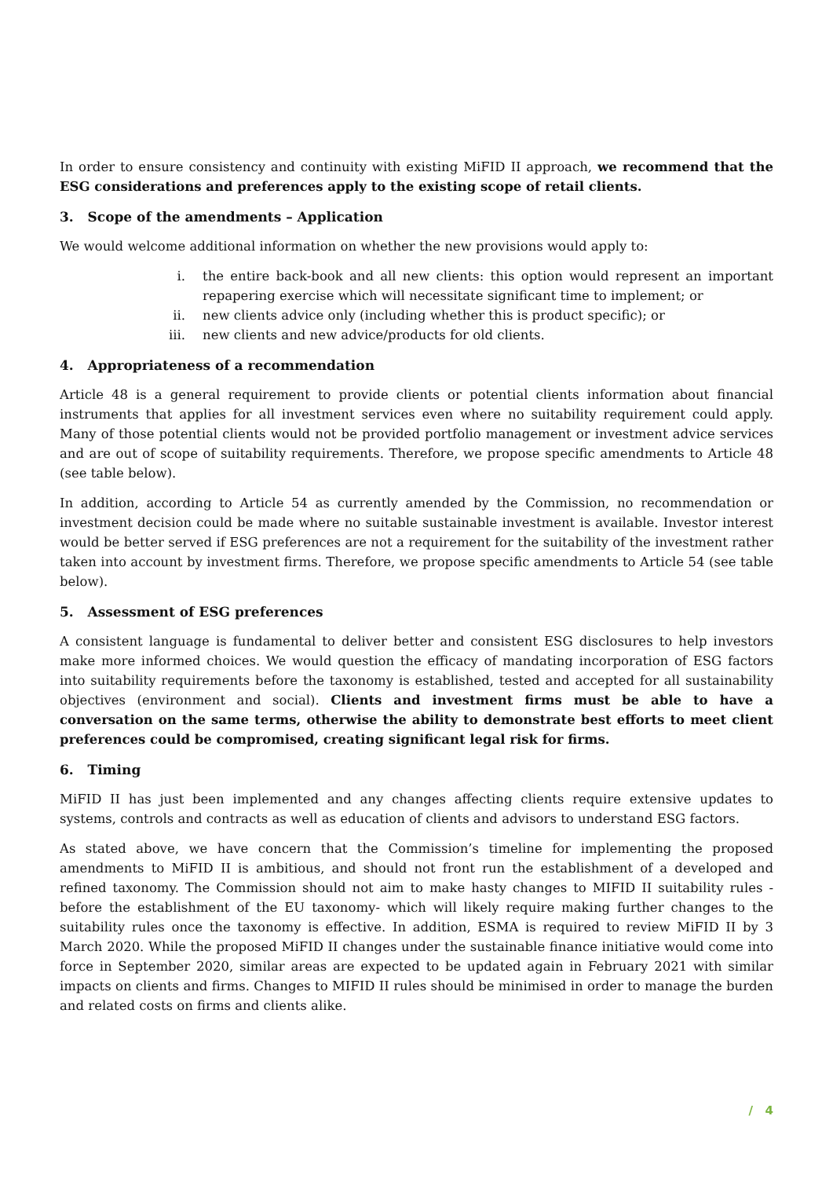In order to ensure consistency and continuity with existing MiFID II approach, we recommend that the ESG considerations and preferences apply to the existing scope of retail clients.
3. Scope of the amendments – Application
We would welcome additional information on whether the new provisions would apply to:
i. the entire back-book and all new clients: this option would represent an important repapering exercise which will necessitate significant time to implement; or
ii. new clients advice only (including whether this is product specific); or
iii. new clients and new advice/products for old clients.
4. Appropriateness of a recommendation
Article 48 is a general requirement to provide clients or potential clients information about financial instruments that applies for all investment services even where no suitability requirement could apply. Many of those potential clients would not be provided portfolio management or investment advice services and are out of scope of suitability requirements. Therefore, we propose specific amendments to Article 48 (see table below).
In addition, according to Article 54 as currently amended by the Commission, no recommendation or investment decision could be made where no suitable sustainable investment is available. Investor interest would be better served if ESG preferences are not a requirement for the suitability of the investment rather taken into account by investment firms. Therefore, we propose specific amendments to Article 54 (see table below).
5. Assessment of ESG preferences
A consistent language is fundamental to deliver better and consistent ESG disclosures to help investors make more informed choices. We would question the efficacy of mandating incorporation of ESG factors into suitability requirements before the taxonomy is established, tested and accepted for all sustainability objectives (environment and social). Clients and investment firms must be able to have a conversation on the same terms, otherwise the ability to demonstrate best efforts to meet client preferences could be compromised, creating significant legal risk for firms.
6. Timing
MiFID II has just been implemented and any changes affecting clients require extensive updates to systems, controls and contracts as well as education of clients and advisors to understand ESG factors.
As stated above, we have concern that the Commission’s timeline for implementing the proposed amendments to MiFID II is ambitious, and should not front run the establishment of a developed and refined taxonomy. The Commission should not aim to make hasty changes to MIFID II suitability rules - before the establishment of the EU taxonomy- which will likely require making further changes to the suitability rules once the taxonomy is effective. In addition, ESMA is required to review MiFID II by 3 March 2020. While the proposed MiFID II changes under the sustainable finance initiative would come into force in September 2020, similar areas are expected to be updated again in February 2021 with similar impacts on clients and firms. Changes to MIFID II rules should be minimised in order to manage the burden and related costs on firms and clients alike.
/ 4